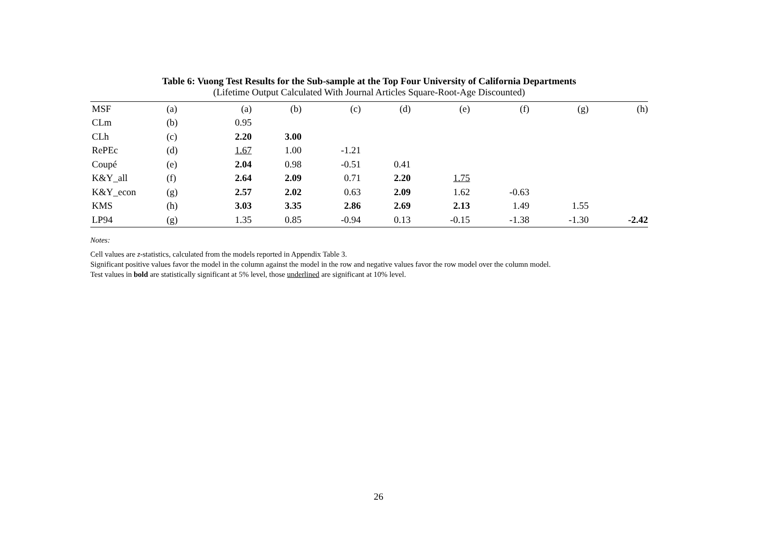Table 6: Vuong Test Results for the Sub-sample at the Top Four University of California Departments
(Lifetime Output Calculated With Journal Articles Square-Root-Age Discounted)
| MSF | (a) | (a) | (b) | (c) | (d) | (e) | (f) | (g) | (h) |
| CLm | (b) | 0.95 | | | | | | | |
| CLh | (c) | 2.20 | 3.00 | | | | | | |
| RePEc | (d) | 1.67 | 1.00 | -1.21 | | | | | |
| Coupé | (e) | 2.04 | 0.98 | -0.51 | 0.41 | | | | |
| K&Y_all | (f) | 2.64 | 2.09 | 0.71 | 2.20 | 1.75 | | | |
| K&Y_econ | (g) | 2.57 | 2.02 | 0.63 | 2.09 | 1.62 | -0.63 | | |
| KMS | (h) | 3.03 | 3.35 | 2.86 | 2.69 | 2.13 | 1.49 | 1.55 | |
| LP94 | (g) | 1.35 | 0.85 | -0.94 | 0.13 | -0.15 | -1.38 | -1.30 | -2.42 |
Notes:
Cell values are z-statistics, calculated from the models reported in Appendix Table 3.
Significant positive values favor the model in the column against the model in the row and negative values favor the row model over the column model.
Test values in bold are statistically significant at 5% level, those underlined are significant at 10% level.
26